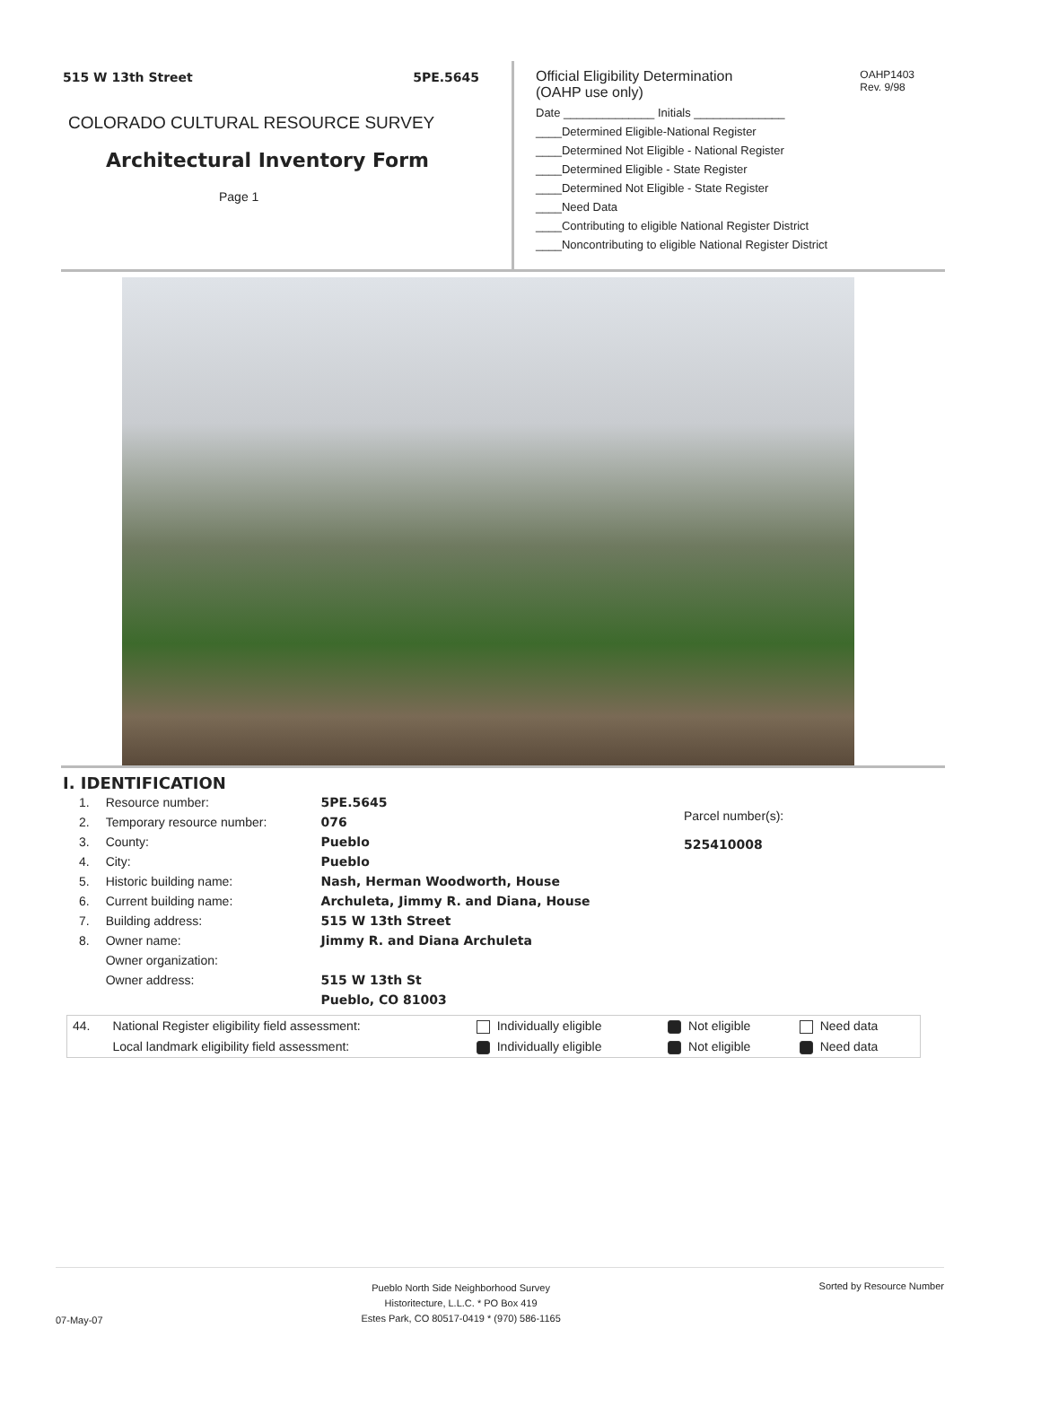515 W 13th Street 5PE.5645
COLORADO CULTURAL RESOURCE SURVEY
Architectural Inventory Form
Page 1
OAHP1403
Rev. 9/98
Official Eligibility Determination
(OAHP use only)
Date ______________ Initials ______________
____Determined Eligible-National Register
____Determined Not Eligible - National Register
____Determined Eligible - State Register
____Determined Not Eligible - State Register
____Need Data
____Contributing to eligible National Register District
____Noncontributing to eligible National Register District
I. IDENTIFICATION
| 1. | Resource number: | 5PE.5645 |
| 2. | Temporary resource number: | 076 |
| 3. | County: | Pueblo |
| 4. | City: | Pueblo |
| 5. | Historic building name: | Nash, Herman Woodworth, House |
| 6. | Current building name: | Archuleta, Jimmy R. and Diana, House |
| 7. | Building address: | 515 W 13th Street |
| 8. | Owner name: | Jimmy R. and Diana Archuleta |
| | Owner organization: | |
| | Owner address: | 515 W 13th St |
| | | Pueblo, CO 81003 |
Parcel number(s):
525410008
| 44. | National Register eligibility field assessment: | Individually eligible | Not eligible | Need data |
| | Local landmark eligibility field assessment: | Individually eligible | Not eligible | Need data |
07-May-07 Pueblo North Side Neighborhood Survey
Historitecture, L.L.C. * PO Box 419
Estes Park, CO 80517-0419 * (970) 586-1165 Sorted by Resource Number